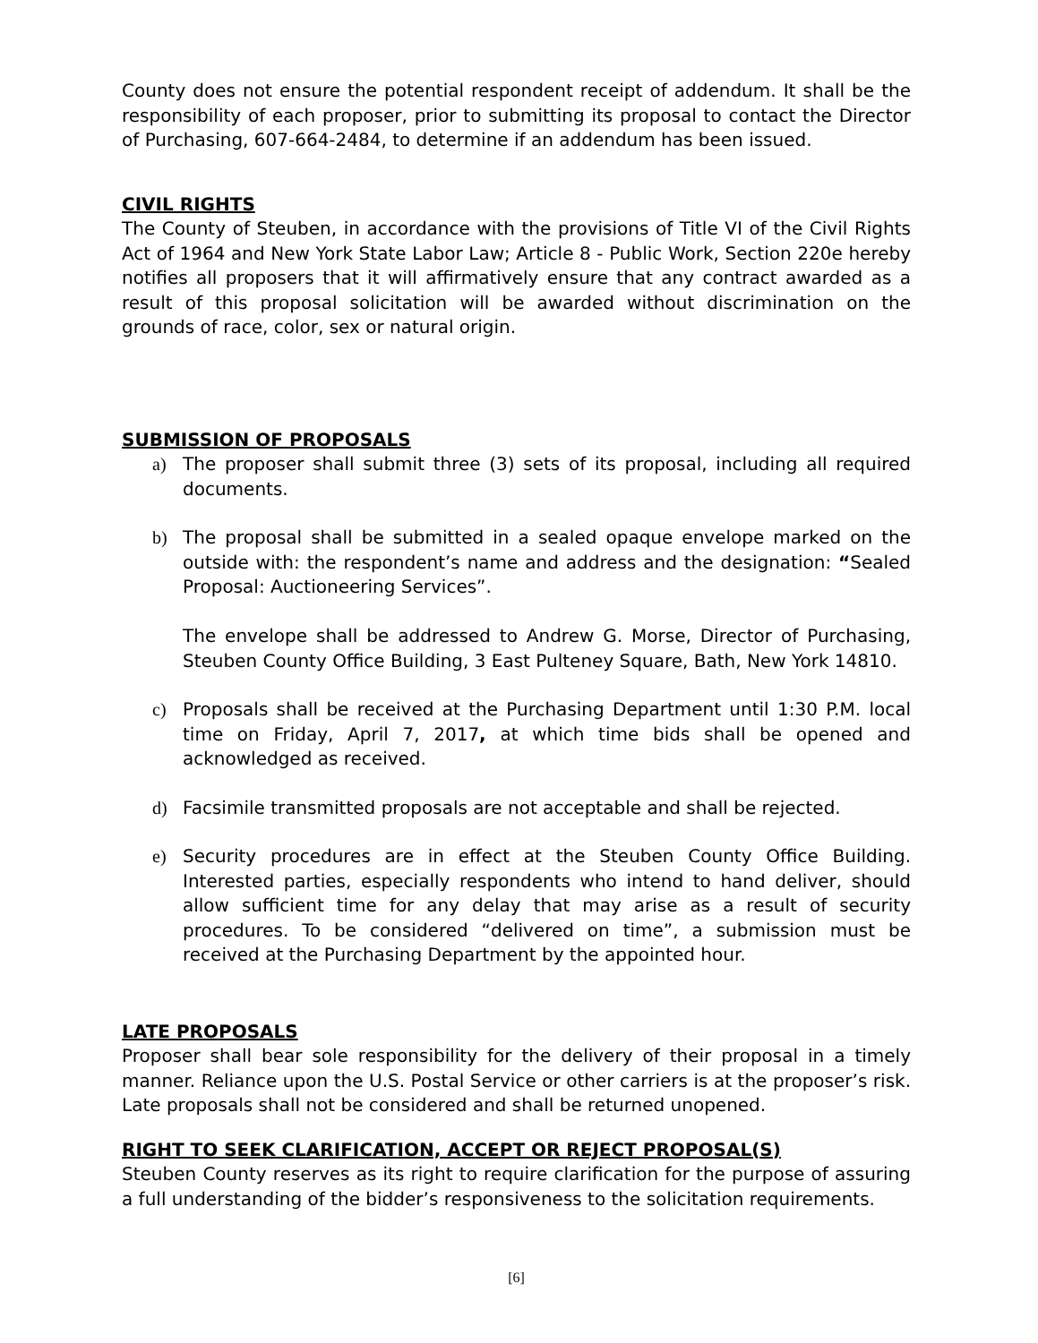County does not ensure the potential respondent receipt of addendum. It shall be the responsibility of each proposer, prior to submitting its proposal to contact the Director of Purchasing, 607-664-2484, to determine if an addendum has been issued.
CIVIL RIGHTS
The County of Steuben, in accordance with the provisions of Title VI of the Civil Rights Act of 1964 and New York State Labor Law; Article 8 - Public Work, Section 220e hereby notifies all proposers that it will affirmatively ensure that any contract awarded as a result of this proposal solicitation will be awarded without discrimination on the grounds of race, color, sex or natural origin.
SUBMISSION OF PROPOSALS
a) The proposer shall submit three (3) sets of its proposal, including all required documents.
b) The proposal shall be submitted in a sealed opaque envelope marked on the outside with: the respondent’s name and address and the designation: “Sealed Proposal: Auctioneering Services”.
The envelope shall be addressed to Andrew G. Morse, Director of Purchasing, Steuben County Office Building, 3 East Pulteney Square, Bath, New York 14810.
c) Proposals shall be received at the Purchasing Department until 1:30 P.M. local time on Friday, April 7, 2017, at which time bids shall be opened and acknowledged as received.
d) Facsimile transmitted proposals are not acceptable and shall be rejected.
e) Security procedures are in effect at the Steuben County Office Building. Interested parties, especially respondents who intend to hand deliver, should allow sufficient time for any delay that may arise as a result of security procedures. To be considered “delivered on time”, a submission must be received at the Purchasing Department by the appointed hour.
LATE PROPOSALS
Proposer shall bear sole responsibility for the delivery of their proposal in a timely manner. Reliance upon the U.S. Postal Service or other carriers is at the proposer’s risk. Late proposals shall not be considered and shall be returned unopened.
RIGHT TO SEEK CLARIFICATION, ACCEPT OR REJECT PROPOSAL(S)
Steuben County reserves as its right to require clarification for the purpose of assuring a full understanding of the bidder’s responsiveness to the solicitation requirements.
[6]